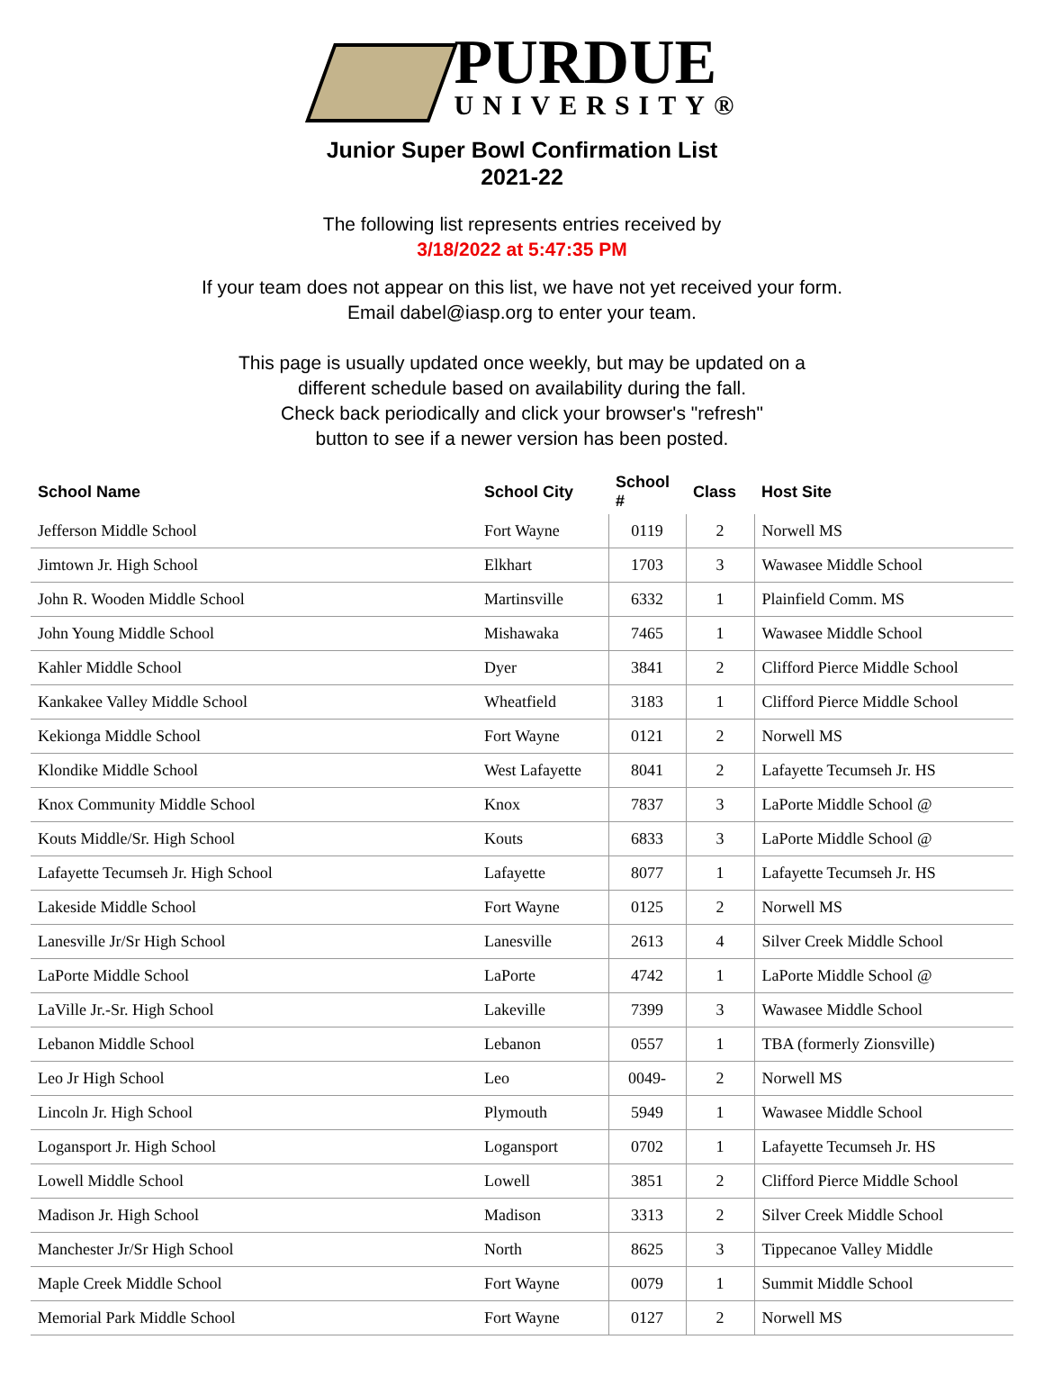PURDUE
UNIVERSITY®
Junior Super Bowl Confirmation List
2021-22
The following list represents entries received by
3/18/2022 at 5:47:35 PM
If your team does not appear on this list, we have not yet received your form.
Email dabel@iasp.org to enter your team.
This page is usually updated once weekly, but may be updated on a
different schedule based on availability during the fall.
Check back periodically and click your browser's "refresh"
button to see if a newer version has been posted.
| School Name | School City | School # | Class | Host Site |
| --- | --- | --- | --- | --- |
| Jefferson Middle School | Fort Wayne | 0119 | 2 | Norwell MS |
| Jimtown Jr. High School | Elkhart | 1703 | 3 | Wawasee Middle School |
| John R. Wooden Middle School | Martinsville | 6332 | 1 | Plainfield Comm. MS |
| John Young Middle School | Mishawaka | 7465 | 1 | Wawasee Middle School |
| Kahler Middle School | Dyer | 3841 | 2 | Clifford Pierce Middle School |
| Kankakee Valley Middle School | Wheatfield | 3183 | 1 | Clifford Pierce Middle School |
| Kekionga Middle School | Fort Wayne | 0121 | 2 | Norwell MS |
| Klondike Middle School | West Lafayette | 8041 | 2 | Lafayette Tecumseh Jr. HS |
| Knox Community Middle School | Knox | 7837 | 3 | LaPorte Middle School @ |
| Kouts Middle/Sr. High School | Kouts | 6833 | 3 | LaPorte Middle School @ |
| Lafayette Tecumseh Jr. High School | Lafayette | 8077 | 1 | Lafayette Tecumseh Jr. HS |
| Lakeside Middle School | Fort Wayne | 0125 | 2 | Norwell MS |
| Lanesville Jr/Sr High School | Lanesville | 2613 | 4 | Silver Creek Middle School |
| LaPorte Middle School | LaPorte | 4742 | 1 | LaPorte Middle School @ |
| LaVille Jr.-Sr. High School | Lakeville | 7399 | 3 | Wawasee Middle School |
| Lebanon Middle School | Lebanon | 0557 | 1 | TBA (formerly Zionsville) |
| Leo Jr High School | Leo | 0049- | 2 | Norwell MS |
| Lincoln Jr. High School | Plymouth | 5949 | 1 | Wawasee Middle School |
| Logansport Jr. High School | Logansport | 0702 | 1 | Lafayette Tecumseh Jr. HS |
| Lowell Middle School | Lowell | 3851 | 2 | Clifford Pierce Middle School |
| Madison Jr. High School | Madison | 3313 | 2 | Silver Creek Middle School |
| Manchester Jr/Sr High School | North | 8625 | 3 | Tippecanoe Valley Middle |
| Maple Creek Middle School | Fort Wayne | 0079 | 1 | Summit Middle School |
| Memorial Park Middle School | Fort Wayne | 0127 | 2 | Norwell MS |